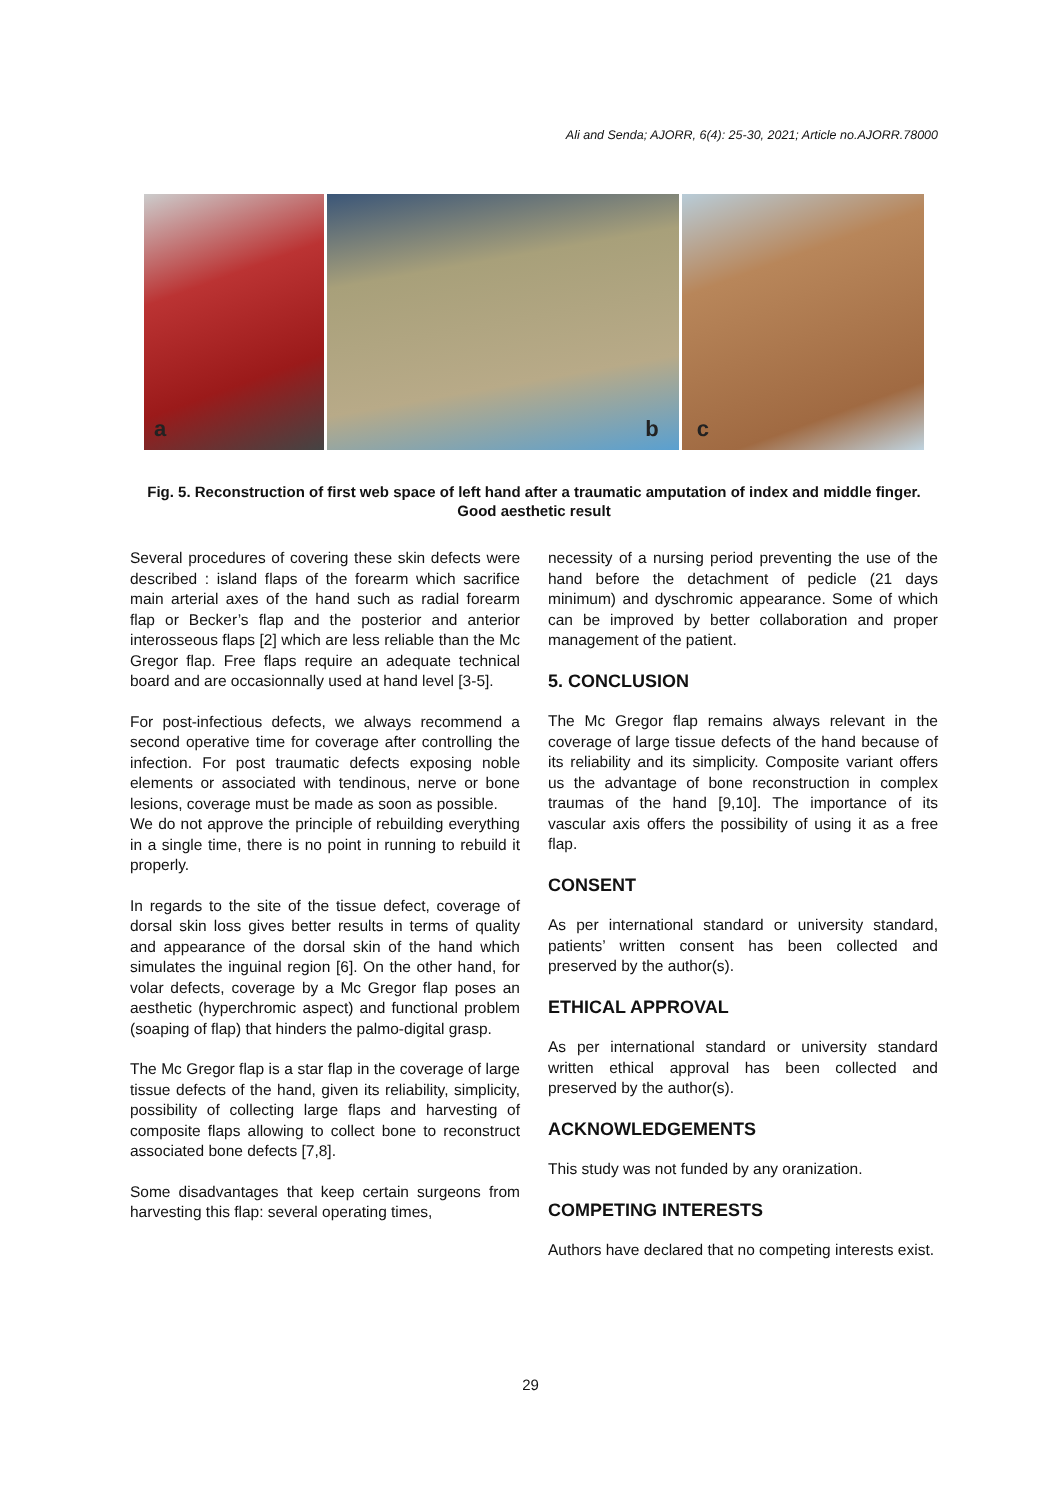Ali and Senda; AJORR, 6(4): 25-30, 2021; Article no.AJORR.78000
a
b
c
Fig. 5. Reconstruction of first web space of left hand after a traumatic amputation of index and middle finger. Good aesthetic result
Several procedures of covering these skin defects were described : island flaps of the forearm which sacrifice main arterial axes of the hand such as radial forearm flap or Becker’s flap and the posterior and anterior interosseous flaps [2] which are less reliable than the Mc Gregor flap. Free flaps require an adequate technical board and are occasionnally used at hand level [3-5].
For post-infectious defects, we always recommend a second operative time for coverage after controlling the infection. For post traumatic defects exposing noble elements or associated with tendinous, nerve or bone lesions, coverage must be made as soon as possible.
We do not approve the principle of rebuilding everything in a single time, there is no point in running to rebuild it properly.
In regards to the site of the tissue defect, coverage of dorsal skin loss gives better results in terms of quality and appearance of the dorsal skin of the hand which simulates the inguinal region [6]. On the other hand, for volar defects, coverage by a Mc Gregor flap poses an aesthetic (hyperchromic aspect) and functional problem (soaping of flap) that hinders the palmo-digital grasp.
The Mc Gregor flap is a star flap in the coverage of large tissue defects of the hand, given its reliability, simplicity, possibility of collecting large flaps and harvesting of composite flaps allowing to collect bone to reconstruct associated bone defects [7,8].
Some disadvantages that keep certain surgeons from harvesting this flap: several operating times,
necessity of a nursing period preventing the use of the hand before the detachment of pedicle (21 days minimum) and dyschromic appearance. Some of which can be improved by better collaboration and proper management of the patient.
5. CONCLUSION
The Mc Gregor flap remains always relevant in the coverage of large tissue defects of the hand because of its reliability and its simplicity. Composite variant offers us the advantage of bone reconstruction in complex traumas of the hand [9,10]. The importance of its vascular axis offers the possibility of using it as a free flap.
CONSENT
As per international standard or university standard, patients’ written consent has been collected and preserved by the author(s).
ETHICAL APPROVAL
As per international standard or university standard written ethical approval has been collected and preserved by the author(s).
ACKNOWLEDGEMENTS
This study was not funded by any oranization.
COMPETING INTERESTS
Authors have declared that no competing interests exist.
29